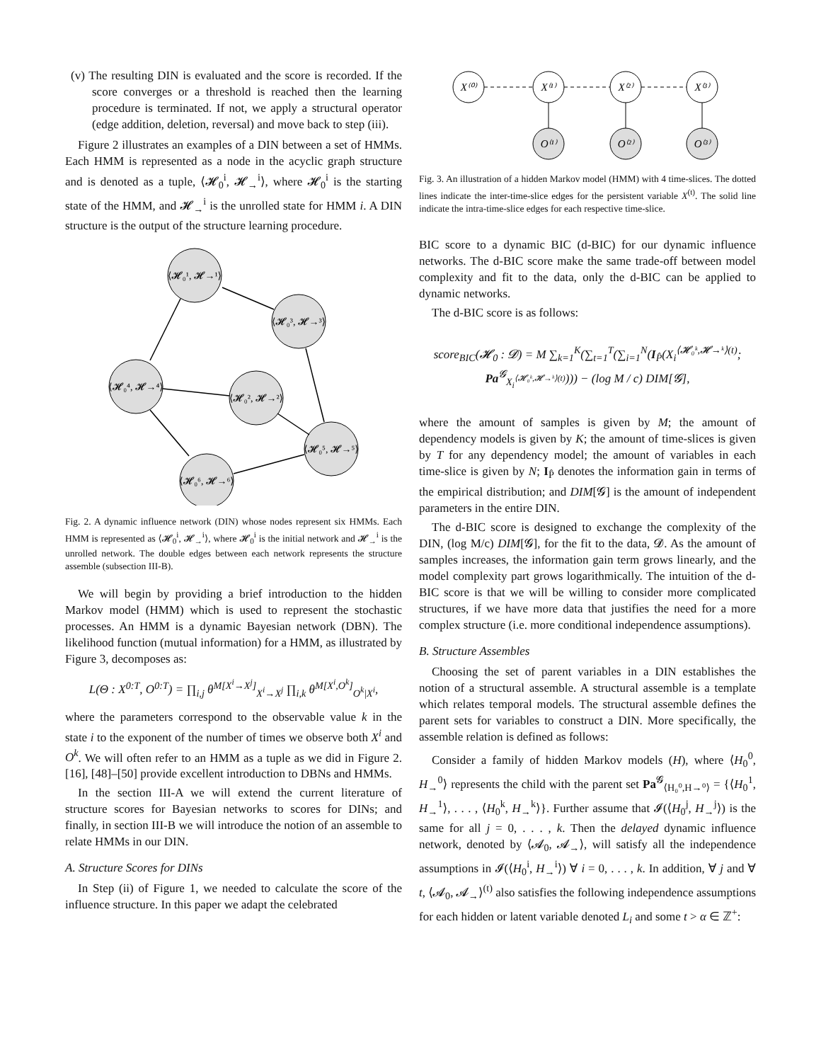(v) The resulting DIN is evaluated and the score is recorded. If the score converges or a threshold is reached then the learning procedure is terminated. If not, we apply a structural operator (edge addition, deletion, reversal) and move back to step (iii).
Figure 2 illustrates an examples of a DIN between a set of HMMs. Each HMM is represented as a node in the acyclic graph structure and is denoted as a tuple, ⟨𝓗<sub>0</sub><sup>i</sup>, 𝓗<sub>→</sub><sup>i</sup>⟩, where 𝓗<sub>0</sub><sup>i</sup> is the starting state of the HMM, and 𝓗<sub>→</sub><sup>i</sup> is the unrolled state for HMM i. A DIN structure is the output of the structure learning procedure.
⟨𝓗₀¹, 𝓗→¹⟩
⟨𝓗₀³, 𝓗→³⟩
⟨𝓗₀⁴, 𝓗→⁴⟩
⟨𝓗₀², 𝓗→²⟩
⟨𝓗₀⁵, 𝓗→⁵⟩
⟨𝓗₀⁶, 𝓗→⁶⟩
Fig. 2. A dynamic influence network (DIN) whose nodes represent six HMMs. Each HMM is represented as ⟨𝓗<sub>0</sub><sup>i</sup>, 𝓗<sub>→</sub><sup>i</sup>⟩, where 𝓗<sub>0</sub><sup>i</sup> is the initial network and 𝓗<sub>→</sub><sup>i</sup> is the unrolled network. The double edges between each network represents the structure assemble (subsection III-B).
We will begin by providing a brief introduction to the hidden Markov model (HMM) which is used to represent the stochastic processes. An HMM is a dynamic Bayesian network (DBN). The likelihood function (mutual information) for a HMM, as illustrated by Figure 3, decomposes as:
L(Θ : X<sup>0:T</sup>, O<sup>0:T</sup>) = ∏<sub>i,j</sub> θ<sup>M[X<sup>i</sup>→X<sup>j</sup>]</sup><sub>X<sup>i</sup>→X<sup>j</sup></sub> ∏<sub>i,k</sub> θ<sup>M[X<sup>i</sup>,O<sup>k</sup>]</sup><sub>O<sup>k</sup>|X<sup>i</sup></sub>,
where the parameters correspond to the observable value k in the state i to the exponent of the number of times we observe both X<sup>i</sup> and O<sup>k</sup>. We will often refer to an HMM as a tuple as we did in Figure 2. [16], [48]–[50] provide excellent introduction to DBNs and HMMs.
In the section III-A we will extend the current literature of structure scores for Bayesian networks to scores for DINs; and finally, in section III-B we will introduce the notion of an assemble to relate HMMs in our DIN.
A. Structure Scores for DINs
In Step (ii) of Figure 1, we needed to calculate the score of the influence structure. In this paper we adapt the celebrated
X⁽⁰⁾
X⁽¹⁾
X⁽²⁾
X⁽³⁾
O⁽¹⁾
O⁽²⁾
O⁽³⁾
Fig. 3. An illustration of a hidden Markov model (HMM) with 4 time-slices. The dotted lines indicate the inter-time-slice edges for the persistent variable X<sup>(t)</sup>. The solid line indicate the intra-time-slice edges for each respective time-slice.
BIC score to a dynamic BIC (d-BIC) for our dynamic influence networks. The d-BIC score make the same trade-off between model complexity and fit to the data, only the d-BIC can be applied to dynamic networks.
The d-BIC score is as follows:
score<sub>BIC</sub>(𝓗<sub>0</sub> : 𝓓) = M ∑<sub>k=1</sub><sup>K</sup>(∑<sub>t=1</sub><sup>T</sup>(∑<sub>i=1</sub><sup>N</sup>(I<sub>P̂</sub>(X<sub>i</sub><sup>⟨𝓗₀ᵏ,𝓗→ᵏ⟩(t)</sup>;
Pa<sup>𝓖</sup><sub>X<sub>i</sub><sup>⟨𝓗₀ᵏ,𝓗→ᵏ⟩(t)</sup></sub>))) − (log M / c) DIM[𝓖],
where the amount of samples is given by M; the amount of dependency models is given by K; the amount of time-slices is given by T for any dependency model; the amount of variables in each time-slice is given by N; I<sub>P̂</sub> denotes the information gain in terms of the empirical distribution; and DIM[𝓖] is the amount of independent parameters in the entire DIN.
The d-BIC score is designed to exchange the complexity of the DIN, (log M/c) DIM[𝓖], for the fit to the data, 𝓓. As the amount of samples increases, the information gain term grows linearly, and the model complexity part grows logarithmically. The intuition of the d-BIC score is that we will be willing to consider more complicated structures, if we have more data that justifies the need for a more complex structure (i.e. more conditional independence assumptions).
B. Structure Assembles
Choosing the set of parent variables in a DIN establishes the notion of a structural assemble. A structural assemble is a template which relates temporal models. The structural assemble defines the parent sets for variables to construct a DIN. More specifically, the assemble relation is defined as follows:
Consider a family of hidden Markov models (H), where ⟨H<sub>0</sub><sup>0</sup>, H<sub>→</sub><sup>0</sup>⟩ represents the child with the parent set Pa<sup>𝓖</sup><sub>⟨H₀⁰,H→⁰⟩</sub> = {⟨H<sub>0</sub><sup>1</sup>, H<sub>→</sub><sup>1</sup>⟩, . . . , ⟨H<sub>0</sub><sup>k</sup>, H<sub>→</sub><sup>k</sup>⟩}. Further assume that 𝓘(⟨H<sub>0</sub><sup>j</sup>, H<sub>→</sub><sup>j</sup>⟩) is the same for all j = 0, . . . , k. Then the delayed dynamic influence network, denoted by ⟨𝓐<sub>0</sub>, 𝓐<sub>→</sub>⟩, will satisfy all the independence assumptions in 𝓘(⟨H<sub>0</sub><sup>i</sup>, H<sub>→</sub><sup>i</sup>⟩) ∀ i = 0, . . . , k. In addition, ∀ j and ∀ t, ⟨𝓐<sub>0</sub>, 𝓐<sub>→</sub>⟩<sup>(t)</sup> also satisfies the following independence assumptions for each hidden or latent variable denoted L<sub>i</sub> and some t > α ∈ ℤ<sup>+</sup>: